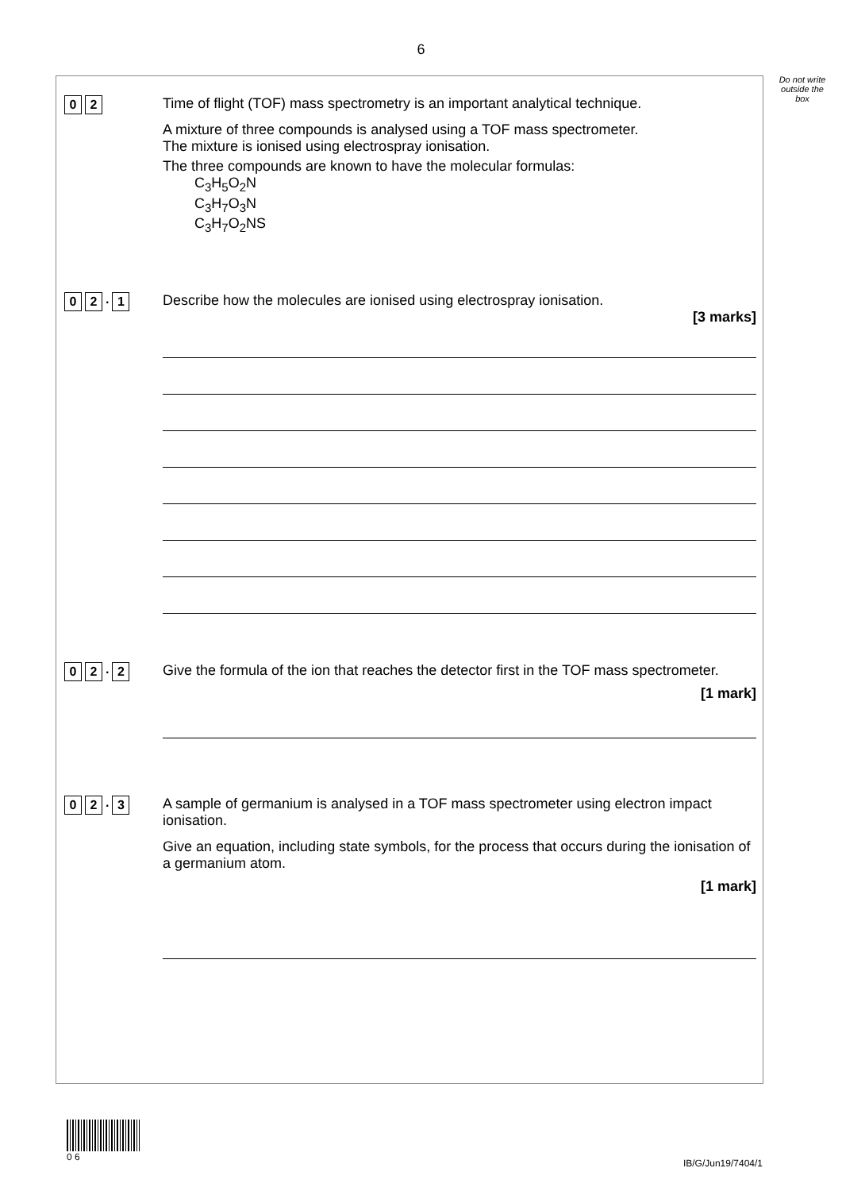6
Do not write outside the box
0 2
Time of flight (TOF) mass spectrometry is an important analytical technique.
A mixture of three compounds is analysed using a TOF mass spectrometer.
The mixture is ionised using electrospray ionisation.
The three compounds are known to have the molecular formulas:
C<sub>3</sub>H<sub>5</sub>O<sub>2</sub>N
C<sub>3</sub>H<sub>7</sub>O<sub>3</sub>N
C<sub>3</sub>H<sub>7</sub>O<sub>2</sub>NS
0 2. 1
Describe how the molecules are ionised using electrospray ionisation.
[3 marks]
0 2. 2
Give the formula of the ion that reaches the detector first in the TOF mass spectrometer.
[1 mark]
0 2. 3
A sample of germanium is analysed in a TOF mass spectrometer using electron impact ionisation.
Give an equation, including state symbols, for the process that occurs during the ionisation of a germanium atom.
[1 mark]
0 6
IB/G/Jun19/7404/1